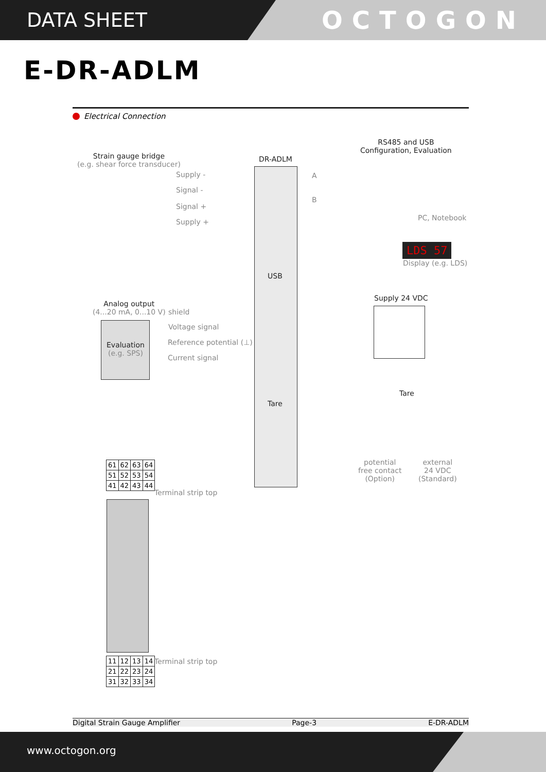DATA SHEET
OCTOGON
E-DR-ADLM
Electrical Connection
RS485 and USB
Configuration, Evaluation
Strain gauge bridge
(e.g. shear force transducer)
DR-ADLM
Supply -
Signal -
Signal +
Supply +
A
B
PC, Notebook
LDS 57
Display (e.g. LDS)
USB
Supply 24 VDC
Analog output
(4...20 mA, 0...10 V)
shield
Voltage signal
Reference potential (⊥)
Current signal
Evaluation
(e.g. SPS)
Tare
Tare
potential
free contact
(Option)
external
24 VDC
(Standard)
| 61 | 62 | 63 | 64 |
| 51 | 52 | 53 | 54 |
| 41 | 42 | 43 | 44 |
Terminal strip top
| 11 | 12 | 13 | 14 |
| 21 | 22 | 23 | 24 |
| 31 | 32 | 33 | 34 |
Terminal strip top
Digital Strain Gauge Amplifier Page-3 E-DR-ADLM
www.octogon.org